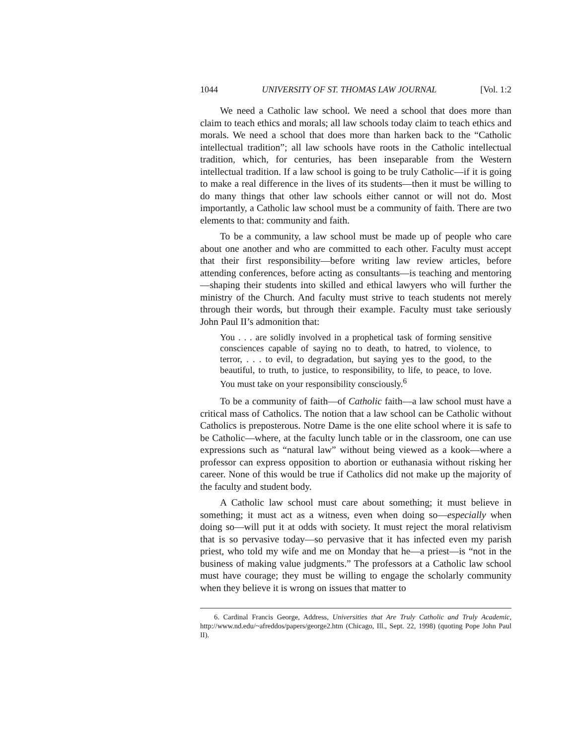1044 UNIVERSITY OF ST. THOMAS LAW JOURNAL [Vol. 1:2
We need a Catholic law school. We need a school that does more than claim to teach ethics and morals; all law schools today claim to teach ethics and morals. We need a school that does more than harken back to the “Catholic intellectual tradition”; all law schools have roots in the Catholic intellectual tradition, which, for centuries, has been inseparable from the Western intellectual tradition. If a law school is going to be truly Catholic—if it is going to make a real difference in the lives of its students—then it must be willing to do many things that other law schools either cannot or will not do. Most importantly, a Catholic law school must be a community of faith. There are two elements to that: community and faith.
To be a community, a law school must be made up of people who care about one another and who are committed to each other. Faculty must accept that their first responsibility—before writing law review articles, before attending conferences, before acting as consultants—is teaching and mentoring—shaping their students into skilled and ethical lawyers who will further the ministry of the Church. And faculty must strive to teach students not merely through their words, but through their example. Faculty must take seriously John Paul II’s admonition that:
You . . . are solidly involved in a prophetical task of forming sensitive consciences capable of saying no to death, to hatred, to violence, to terror, . . . to evil, to degradation, but saying yes to the good, to the beautiful, to truth, to justice, to responsibility, to life, to peace, to love. You must take on your responsibility consciously.<sup>6</sup>
To be a community of faith—of Catholic faith—a law school must have a critical mass of Catholics. The notion that a law school can be Catholic without Catholics is preposterous. Notre Dame is the one elite school where it is safe to be Catholic—where, at the faculty lunch table or in the classroom, one can use expressions such as “natural law” without being viewed as a kook—where a professor can express opposition to abortion or euthanasia without risking her career. None of this would be true if Catholics did not make up the majority of the faculty and student body.
A Catholic law school must care about something; it must believe in something; it must act as a witness, even when doing so—especially when doing so—will put it at odds with society. It must reject the moral relativism that is so pervasive today—so pervasive that it has infected even my parish priest, who told my wife and me on Monday that he—a priest—is “not in the business of making value judgments.” The professors at a Catholic law school must have courage; they must be willing to engage the scholarly community when they believe it is wrong on issues that matter to
6. Cardinal Francis George, Address, Universities that Are Truly Catholic and Truly Academic, http://www.nd.edu/~afreddos/papers/george2.htm (Chicago, Ill., Sept. 22, 1998) (quoting Pope John Paul II).